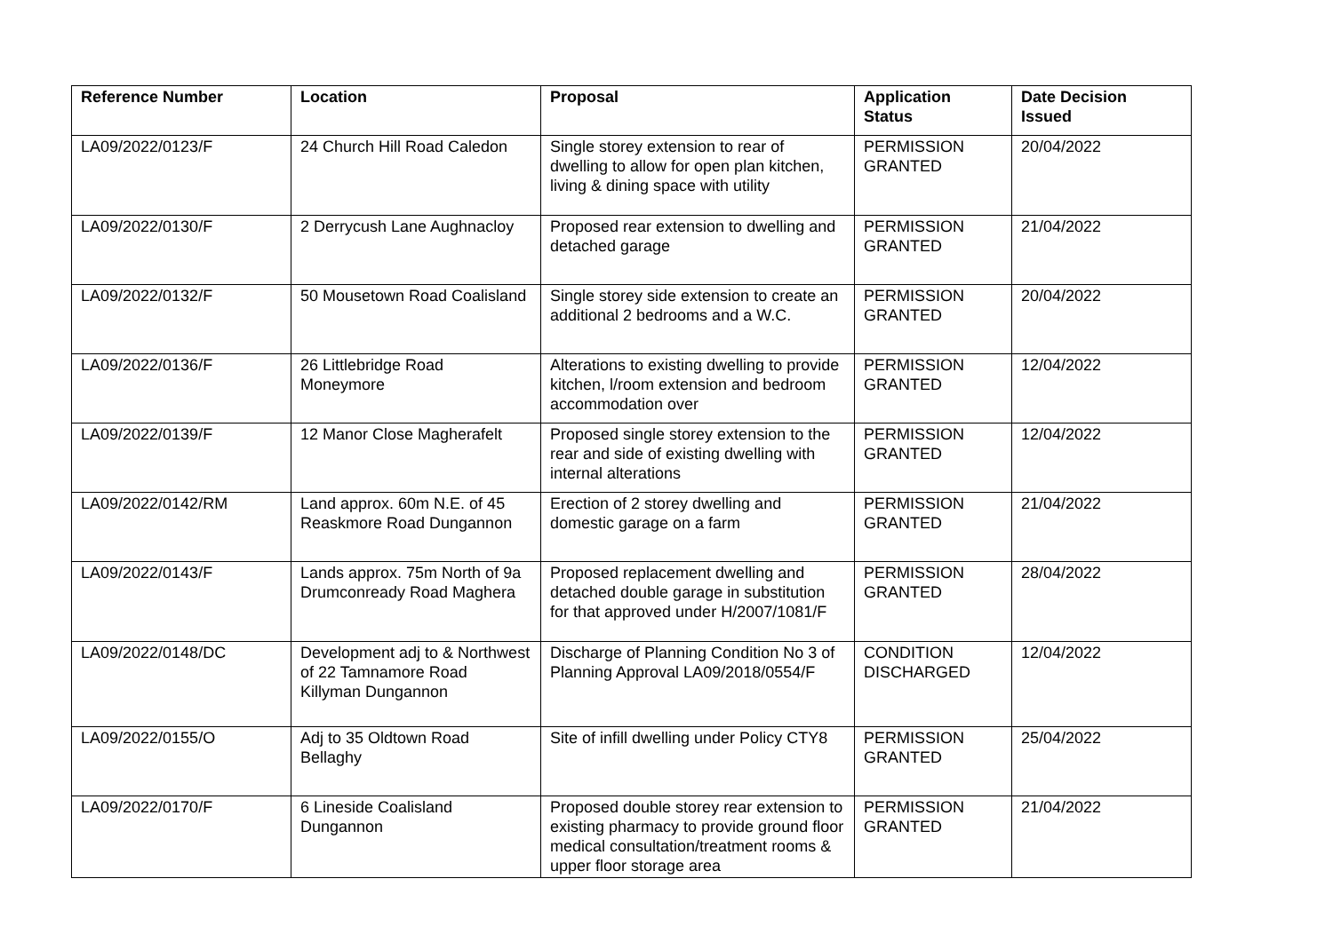| Reference Number | Location | Proposal | Application Status | Date Decision Issued |
| --- | --- | --- | --- | --- |
| LA09/2022/0123/F | 24 Church Hill Road Caledon | Single storey extension to rear of dwelling to allow for open plan kitchen, living & dining space with utility | PERMISSION GRANTED | 20/04/2022 |
| LA09/2022/0130/F | 2 Derrycush Lane Aughnacloy | Proposed rear extension to dwelling and detached garage | PERMISSION GRANTED | 21/04/2022 |
| LA09/2022/0132/F | 50 Mousetown Road Coalisland | Single storey side extension to create an additional 2 bedrooms and a W.C. | PERMISSION GRANTED | 20/04/2022 |
| LA09/2022/0136/F | 26 Littlebridge Road Moneymore | Alterations to existing dwelling to provide kitchen, l/room extension and bedroom accommodation over | PERMISSION GRANTED | 12/04/2022 |
| LA09/2022/0139/F | 12 Manor Close Magherafelt | Proposed single storey extension to the rear and side of existing dwelling with internal alterations | PERMISSION GRANTED | 12/04/2022 |
| LA09/2022/0142/RM | Land approx. 60m N.E. of 45 Reaskmore Road Dungannon | Erection of 2 storey dwelling and domestic garage on a farm | PERMISSION GRANTED | 21/04/2022 |
| LA09/2022/0143/F | Lands approx. 75m North of 9a Drumconready Road Maghera | Proposed replacement dwelling and detached double garage in substitution for that approved under H/2007/1081/F | PERMISSION GRANTED | 28/04/2022 |
| LA09/2022/0148/DC | Development adj to & Northwest of 22 Tamnamore Road Killyman Dungannon | Discharge of Planning Condition No 3 of Planning Approval LA09/2018/0554/F | CONDITION DISCHARGED | 12/04/2022 |
| LA09/2022/0155/O | Adj to 35 Oldtown Road Bellaghy | Site of infill dwelling under Policy CTY8 | PERMISSION GRANTED | 25/04/2022 |
| LA09/2022/0170/F | 6 Lineside Coalisland Dungannon | Proposed double storey rear extension to existing pharmacy to provide ground floor medical consultation/treatment rooms & upper floor storage area | PERMISSION GRANTED | 21/04/2022 |